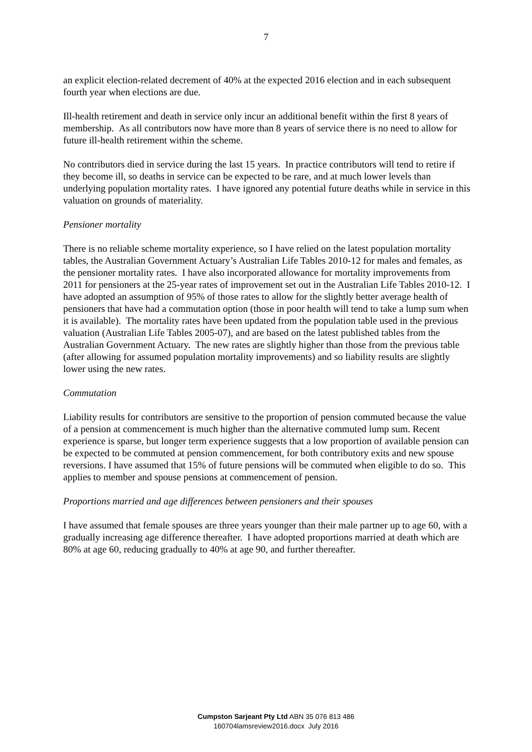7
an explicit election-related decrement of 40% at the expected 2016 election and in each subsequent fourth year when elections are due.
Ill-health retirement and death in service only incur an additional benefit within the first 8 years of membership. As all contributors now have more than 8 years of service there is no need to allow for future ill-health retirement within the scheme.
No contributors died in service during the last 15 years. In practice contributors will tend to retire if they become ill, so deaths in service can be expected to be rare, and at much lower levels than underlying population mortality rates. I have ignored any potential future deaths while in service in this valuation on grounds of materiality.
Pensioner mortality
There is no reliable scheme mortality experience, so I have relied on the latest population mortality tables, the Australian Government Actuary’s Australian Life Tables 2010-12 for males and females, as the pensioner mortality rates. I have also incorporated allowance for mortality improvements from 2011 for pensioners at the 25-year rates of improvement set out in the Australian Life Tables 2010-12. I have adopted an assumption of 95% of those rates to allow for the slightly better average health of pensioners that have had a commutation option (those in poor health will tend to take a lump sum when it is available). The mortality rates have been updated from the population table used in the previous valuation (Australian Life Tables 2005-07), and are based on the latest published tables from the Australian Government Actuary. The new rates are slightly higher than those from the previous table (after allowing for assumed population mortality improvements) and so liability results are slightly lower using the new rates.
Commutation
Liability results for contributors are sensitive to the proportion of pension commuted because the value of a pension at commencement is much higher than the alternative commuted lump sum. Recent experience is sparse, but longer term experience suggests that a low proportion of available pension can be expected to be commuted at pension commencement, for both contributory exits and new spouse reversions. I have assumed that 15% of future pensions will be commuted when eligible to do so. This applies to member and spouse pensions at commencement of pension.
Proportions married and age differences between pensioners and their spouses
I have assumed that female spouses are three years younger than their male partner up to age 60, with a gradually increasing age difference thereafter. I have adopted proportions married at death which are 80% at age 60, reducing gradually to 40% at age 90, and further thereafter.
Cumpston Sarjeant Pty Ltd ABN 35 076 813 486
160704lamsreview2016.docx July 2016